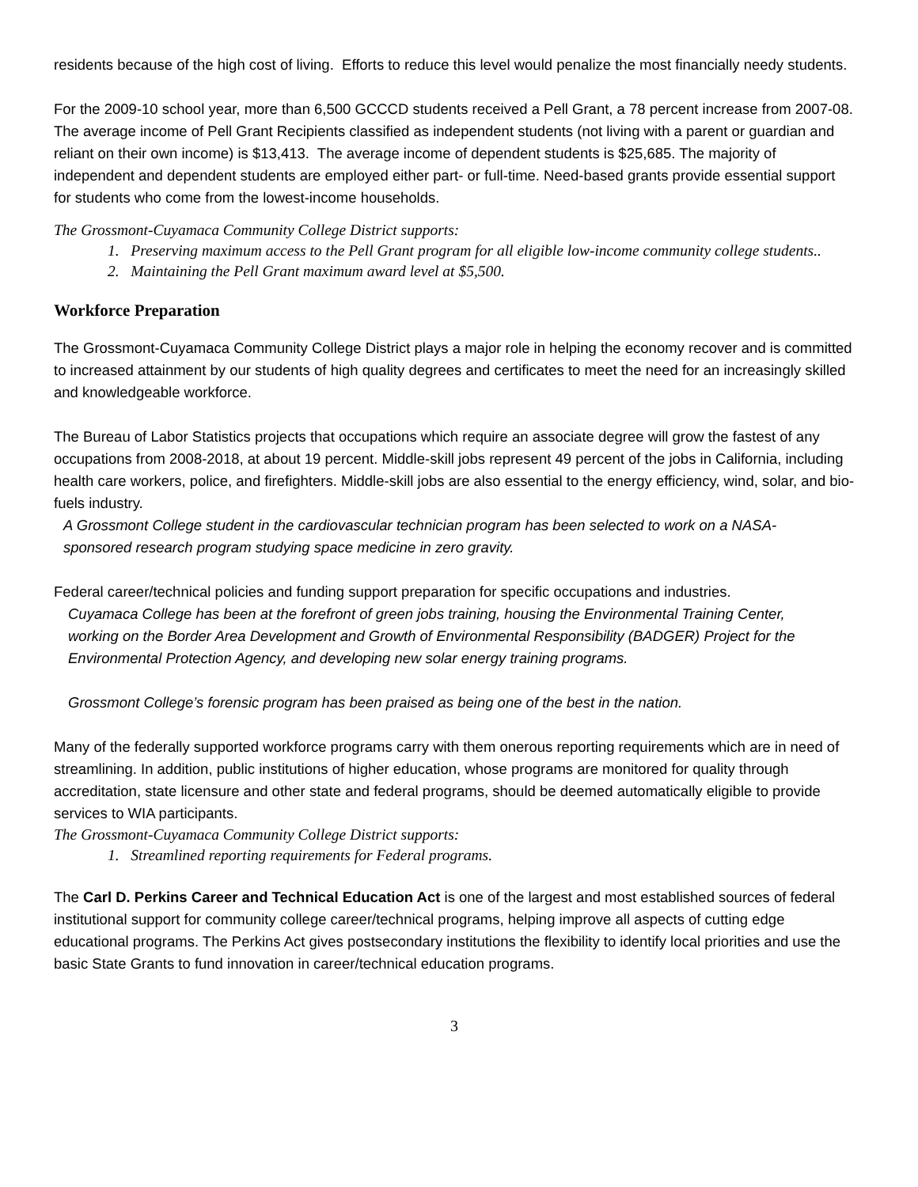residents because of the high cost of living. Efforts to reduce this level would penalize the most financially needy students.
For the 2009-10 school year, more than 6,500 GCCCD students received a Pell Grant, a 78 percent increase from 2007-08. The average income of Pell Grant Recipients classified as independent students (not living with a parent or guardian and reliant on their own income) is $13,413. The average income of dependent students is $25,685. The majority of independent and dependent students are employed either part- or full-time. Need-based grants provide essential support for students who come from the lowest-income households.
The Grossmont-Cuyamaca Community College District supports:
1. Preserving maximum access to the Pell Grant program for all eligible low-income community college students..
2. Maintaining the Pell Grant maximum award level at $5,500.
Workforce Preparation
The Grossmont-Cuyamaca Community College District plays a major role in helping the economy recover and is committed to increased attainment by our students of high quality degrees and certificates to meet the need for an increasingly skilled and knowledgeable workforce.
The Bureau of Labor Statistics projects that occupations which require an associate degree will grow the fastest of any occupations from 2008-2018, at about 19 percent. Middle-skill jobs represent 49 percent of the jobs in California, including health care workers, police, and firefighters. Middle-skill jobs are also essential to the energy efficiency, wind, solar, and bio-fuels industry.
A Grossmont College student in the cardiovascular technician program has been selected to work on a NASA-sponsored research program studying space medicine in zero gravity.
Federal career/technical policies and funding support preparation for specific occupations and industries.
Cuyamaca College has been at the forefront of green jobs training, housing the Environmental Training Center, working on the Border Area Development and Growth of Environmental Responsibility (BADGER) Project for the Environmental Protection Agency, and developing new solar energy training programs.
Grossmont College’s forensic program has been praised as being one of the best in the nation.
Many of the federally supported workforce programs carry with them onerous reporting requirements which are in need of streamlining. In addition, public institutions of higher education, whose programs are monitored for quality through accreditation, state licensure and other state and federal programs, should be deemed automatically eligible to provide services to WIA participants.
The Grossmont-Cuyamaca Community College District supports:
1. Streamlined reporting requirements for Federal programs.
The Carl D. Perkins Career and Technical Education Act is one of the largest and most established sources of federal institutional support for community college career/technical programs, helping improve all aspects of cutting edge educational programs. The Perkins Act gives postsecondary institutions the flexibility to identify local priorities and use the basic State Grants to fund innovation in career/technical education programs.
3